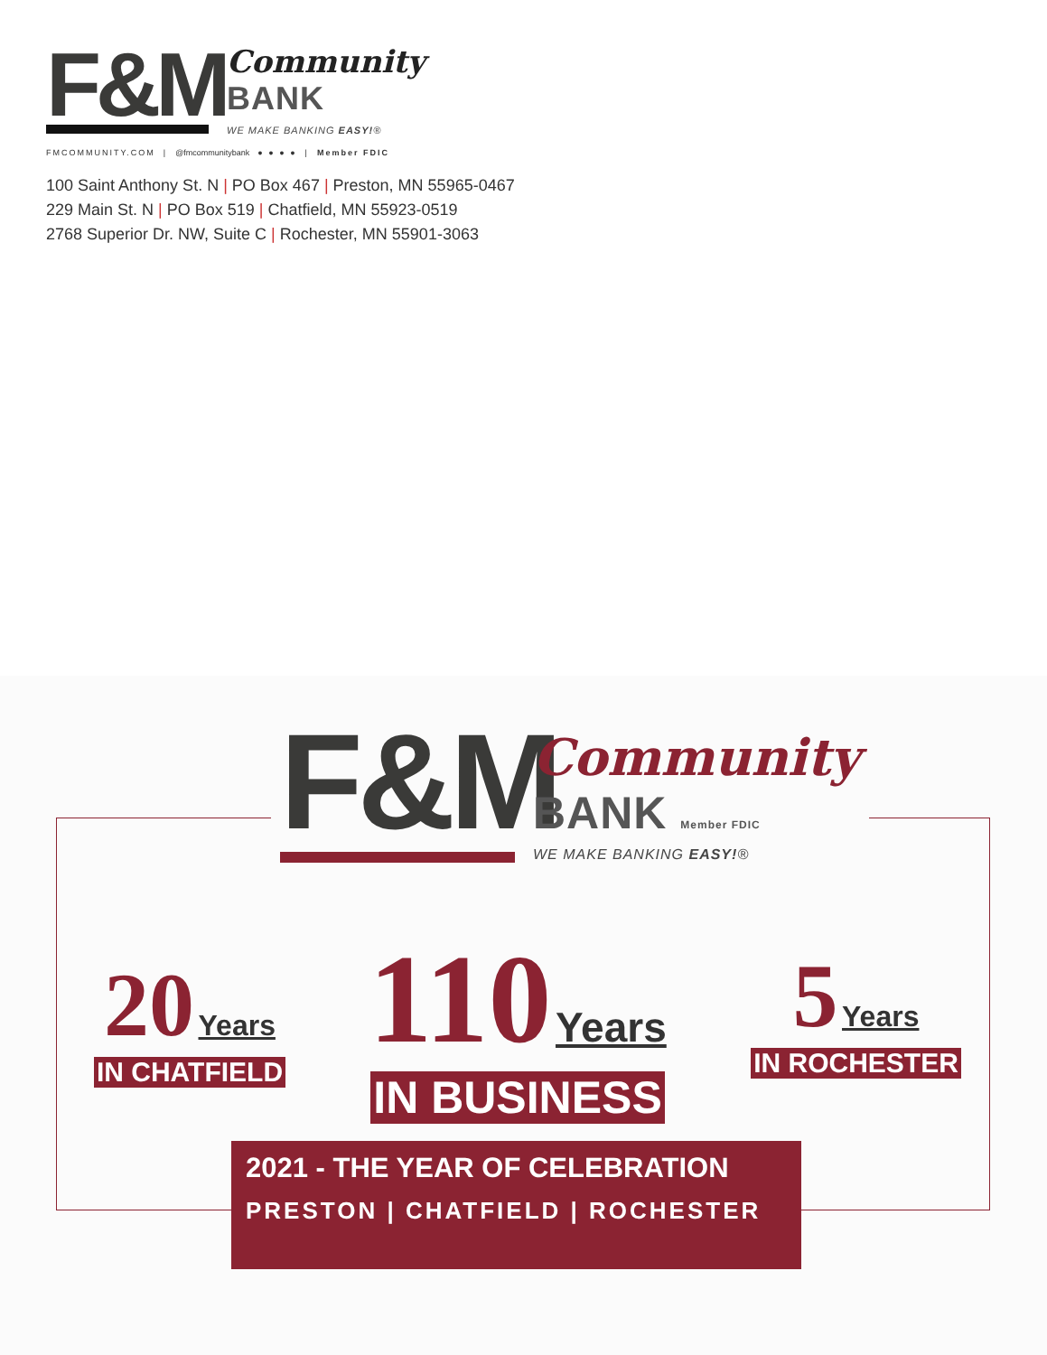F&M
Community
BANK
WE MAKE BANKING EASY!®
FMCOMMUNITY.COM | @fmcommunitybank ● ● ● ● | Member FDIC
100 Saint Anthony St. N | PO Box 467 | Preston, MN 55965-0467
229 Main St. N | PO Box 519 | Chatfield, MN 55923-0519
2768 Superior Dr. NW, Suite C | Rochester, MN 55901-3063
F&M
Community
BANK Member FDIC
WE MAKE BANKING EASY!®
20 Years
IN CHATFIELD
110 Years
IN BUSINESS
5 Years
IN ROCHESTER
2021 - THE YEAR OF CELEBRATION
PRESTON | CHATFIELD | ROCHESTER